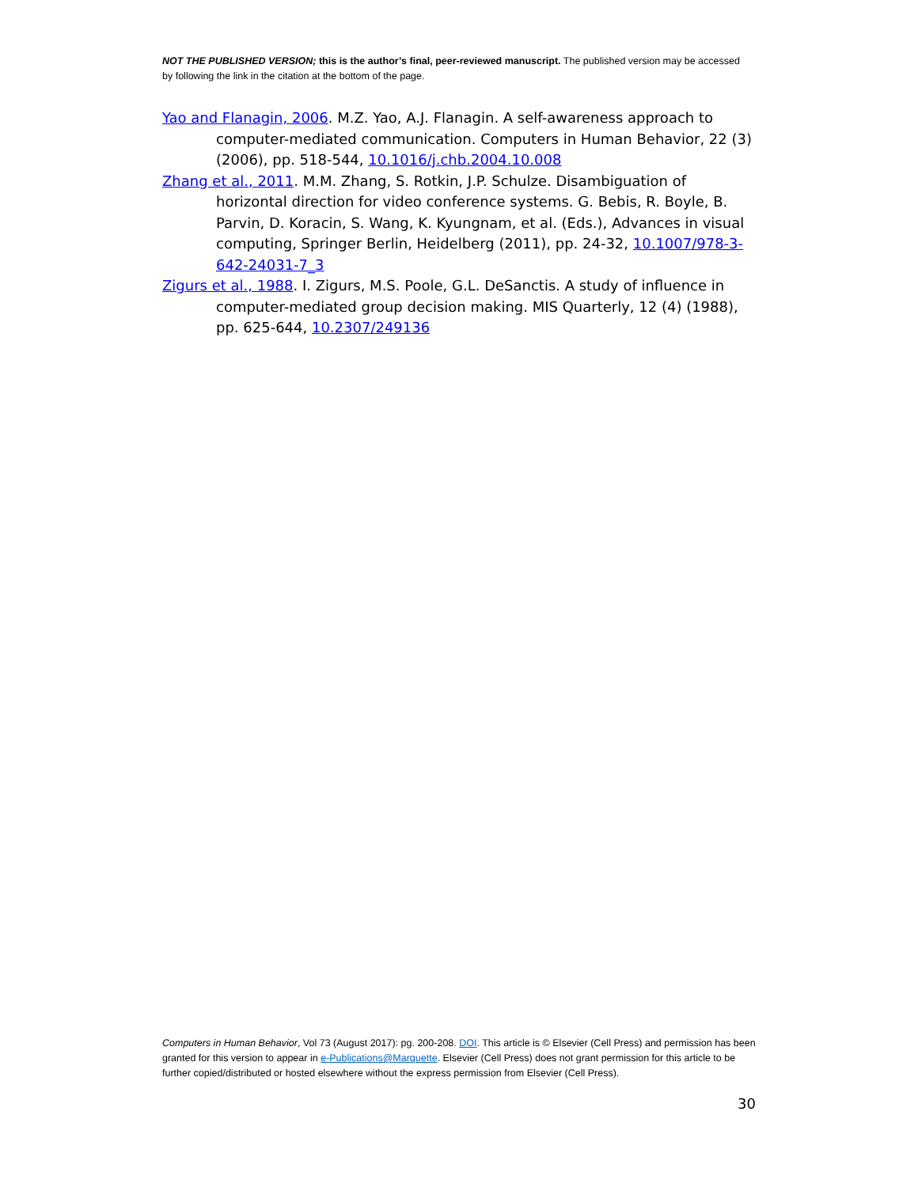NOT THE PUBLISHED VERSION; this is the author’s final, peer-reviewed manuscript. The published version may be accessed by following the link in the citation at the bottom of the page.
Yao and Flanagin, 2006. M.Z. Yao, A.J. Flanagin. A self-awareness approach to computer-mediated communication. Computers in Human Behavior, 22 (3) (2006), pp. 518-544, 10.1016/j.chb.2004.10.008
Zhang et al., 2011. M.M. Zhang, S. Rotkin, J.P. Schulze. Disambiguation of horizontal direction for video conference systems. G. Bebis, R. Boyle, B. Parvin, D. Koracin, S. Wang, K. Kyungnam, et al. (Eds.), Advances in visual computing, Springer Berlin, Heidelberg (2011), pp. 24-32, 10.1007/978-3-642-24031-7_3
Zigurs et al., 1988. I. Zigurs, M.S. Poole, G.L. DeSanctis. A study of influence in computer-mediated group decision making. MIS Quarterly, 12 (4) (1988), pp. 625-644, 10.2307/249136
Computers in Human Behavior, Vol 73 (August 2017): pg. 200-208. DOI. This article is © Elsevier (Cell Press) and permission has been granted for this version to appear in e-Publications@Marquette. Elsevier (Cell Press) does not grant permission for this article to be further copied/distributed or hosted elsewhere without the express permission from Elsevier (Cell Press).
30